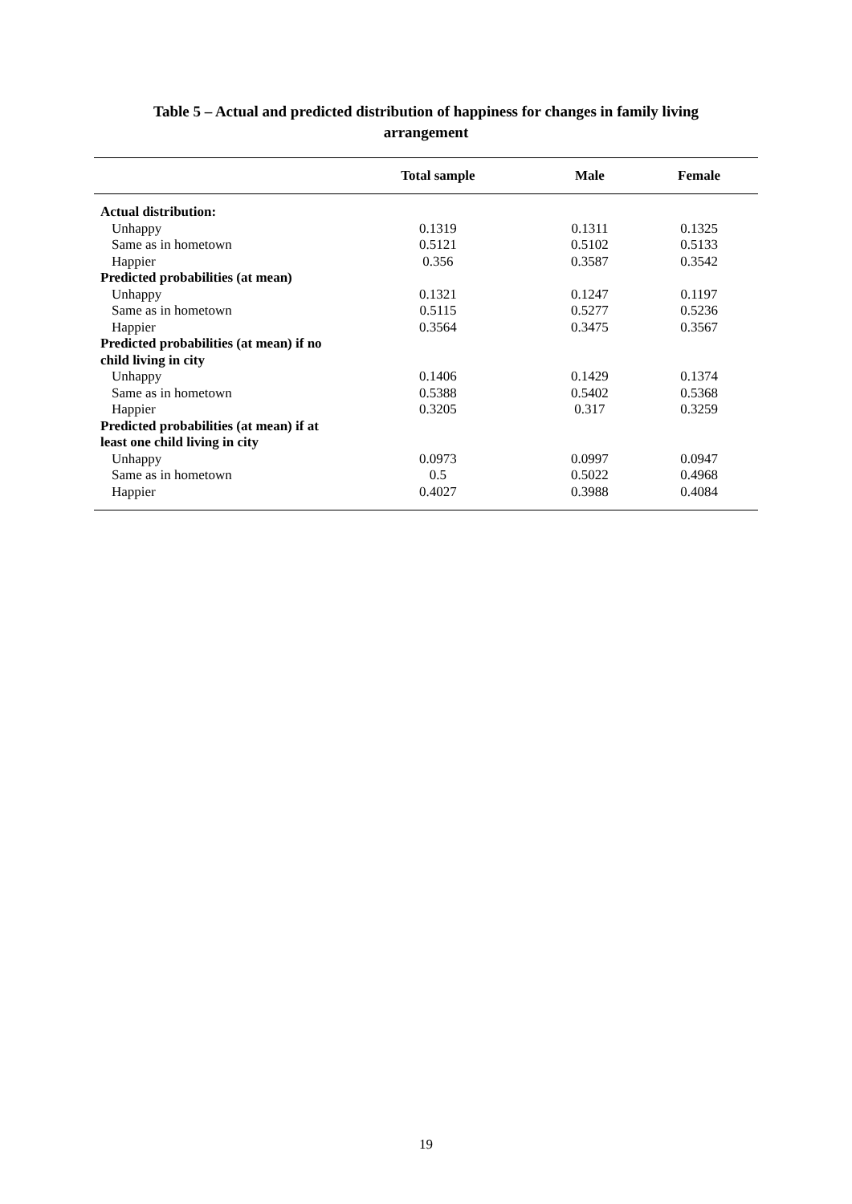Table 5 – Actual and predicted distribution of happiness for changes in family living
arrangement
| | Total sample | Male | Female |
| --- | --- | --- | --- |
| Actual distribution: | | | |
| Unhappy | 0.1319 | 0.1311 | 0.1325 |
| Same as in hometown | 0.5121 | 0.5102 | 0.5133 |
| Happier | 0.356 | 0.3587 | 0.3542 |
| Predicted probabilities (at mean) | | | |
| Unhappy | 0.1321 | 0.1247 | 0.1197 |
| Same as in hometown | 0.5115 | 0.5277 | 0.5236 |
| Happier | 0.3564 | 0.3475 | 0.3567 |
| Predicted probabilities (at mean) if no child living in city | | | |
| Unhappy | 0.1406 | 0.1429 | 0.1374 |
| Same as in hometown | 0.5388 | 0.5402 | 0.5368 |
| Happier | 0.3205 | 0.317 | 0.3259 |
| Predicted probabilities (at mean) if at least one child living in city | | | |
| Unhappy | 0.0973 | 0.0997 | 0.0947 |
| Same as in hometown | 0.5 | 0.5022 | 0.4968 |
| Happier | 0.4027 | 0.3988 | 0.4084 |
19